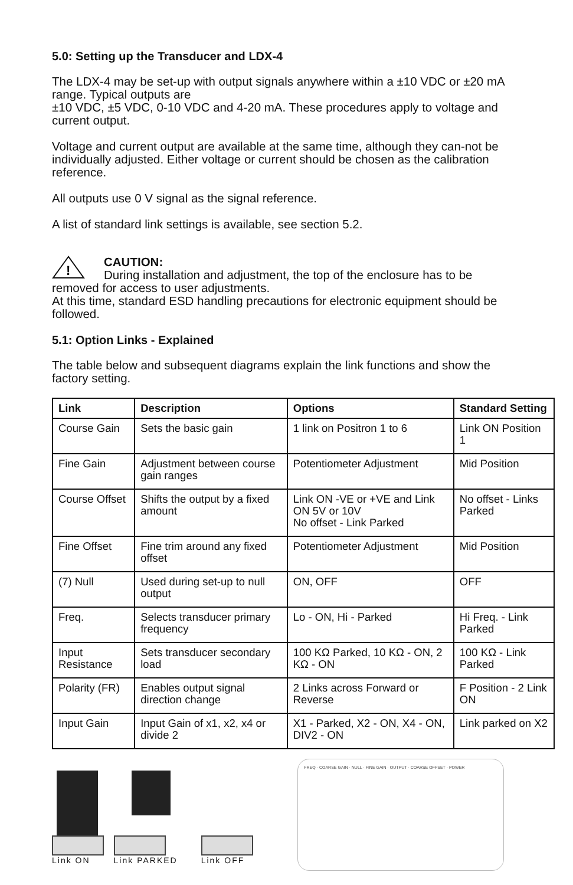5.0: Setting up the Transducer and LDX-4
The LDX-4 may be set-up with output signals anywhere within a ±10 VDC or ±20 mA range. Typical outputs are
±10 VDC, ±5 VDC, 0-10 VDC and 4-20 mA. These procedures apply to voltage and current output.
Voltage and current output are available at the same time, although they can-not be individually adjusted. Either voltage or current should be chosen as the calibration reference.
All outputs use 0 V signal as the signal reference.
A list of standard link settings is available, see section 5.2.
!
CAUTION:
During installation and adjustment, the top of the enclosure has to be removed for access to user adjustments.
At this time, standard ESD handling precautions for electronic equipment should be followed.
5.1: Option Links - Explained
The table below and subsequent diagrams explain the link functions and show the factory setting.
| Link | Description | Options | Standard Setting |
| --- | --- | --- | --- |
| Course Gain | Sets the basic gain | 1 link on Positron 1 to 6 | Link ON Position 1 |
| Fine Gain | Adjustment between course gain ranges | Potentiometer Adjustment | Mid Position |
| Course Offset | Shifts the output by a fixed amount | Link ON -VE or +VE and Link ON 5V or 10V No offset - Link Parked | No offset - Links Parked |
| Fine Offset | Fine trim around any fixed offset | Potentiometer Adjustment | Mid Position |
| (7) Null | Used during set-up to null output | ON, OFF | OFF |
| Freq. | Selects transducer primary frequency | Lo - ON, Hi - Parked | Hi Freq. - Link Parked |
| Input Resistance | Sets transducer secondary load | 100 KΩ Parked, 10 KΩ - ON, 2 KΩ - ON | 100 KΩ - Link Parked |
| Polarity (FR) | Enables output signal direction change | 2 Links across Forward or Reverse | F Position - 2 Link ON |
| Input Gain | Input Gain of x1, x2, x4 or divide 2 | X1 - Parked, X2 - ON, X4 - ON, DIV2 - ON | Link parked on X2 |
Link ON Link PARKED Link OFF
FREQ · COARSE GAIN · NULL · FINE GAIN · OUTPUT · COARSE OFFSET · POWER